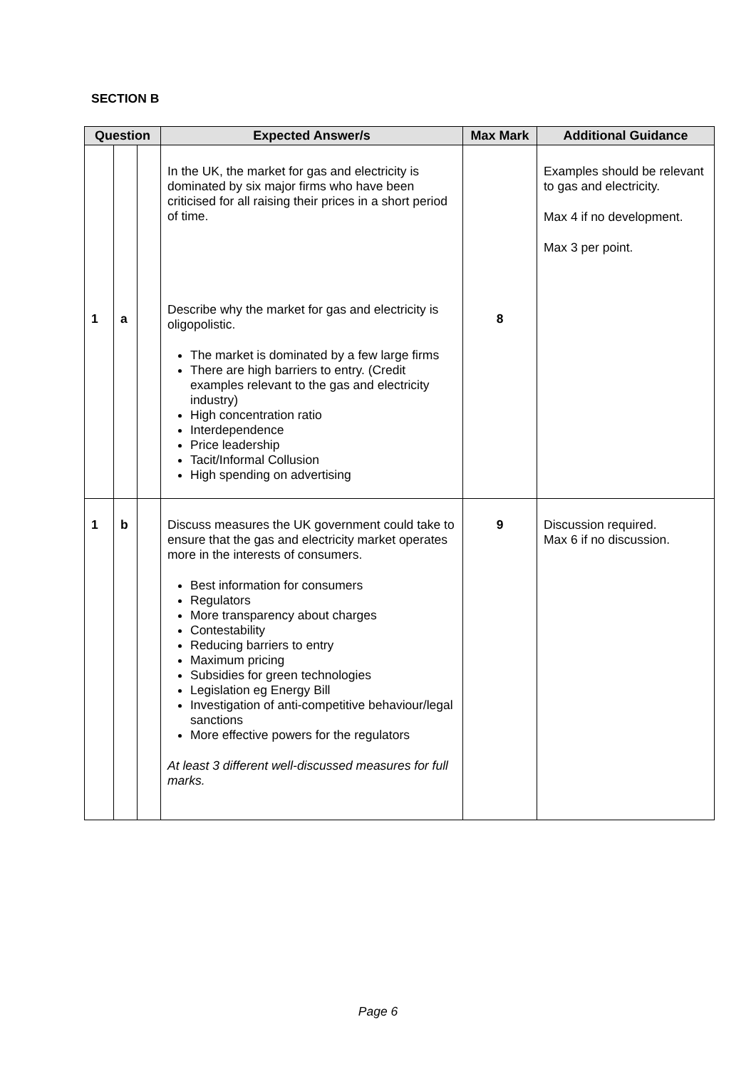SECTION B
| Question | | | Expected Answer/s | Max Mark | Additional Guidance |
| --- | --- | --- | --- | --- | --- |
| 1 | a | | In the UK, the market for gas and electricity is dominated by six major firms who have been criticised for all raising their prices in a short period of time. Describe why the market for gas and electricity is oligopolistic. The market is dominated by a few large firms There are high barriers to entry. (Credit examples relevant to the gas and electricity industry) High concentration ratio Interdependence Price leadership Tacit/Informal Collusion High spending on advertising | 8 | Examples should be relevant to gas and electricity. Max 4 if no development. Max 3 per point. |
| 1 | b | | Discuss measures the UK government could take to ensure that the gas and electricity market operates more in the interests of consumers. Best information for consumers Regulators More transparency about charges Contestability Reducing barriers to entry Maximum pricing Subsidies for green technologies Legislation eg Energy Bill Investigation of anti-competitive behaviour/legal sanctions More effective powers for the regulators At least 3 different well-discussed measures for full marks. | 9 | Discussion required. Max 6 if no discussion. |
Page 6